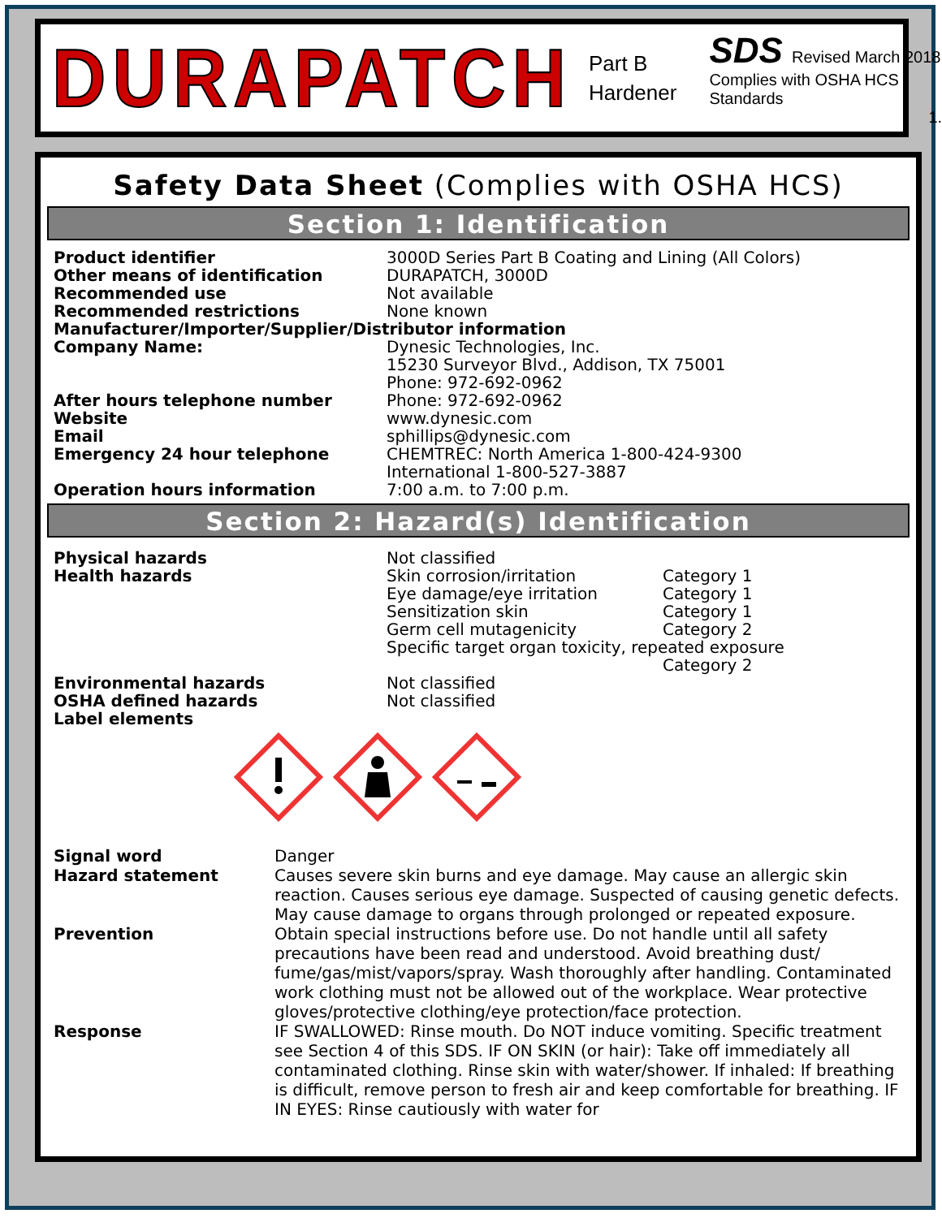DURAPATCH
Part B
Hardener
SDS Revised March 2018
Complies with OSHA HCS Standards
1.
Safety Data Sheet (Complies with OSHA HCS)
Section 1: Identification
| Product identifier | 3000D Series Part B Coating and Lining (All Colors) |
| Other means of identification | DURAPATCH, 3000D |
| Recommended use | Not available |
| Recommended restrictions | None known |
| Manufacturer/Importer/Supplier/Distributor information | |
| Company Name: | Dynesic Technologies, Inc. 15230 Surveyor Blvd., Addison, TX 75001 Phone: 972-692-0962 |
| After hours telephone number | Phone: 972-692-0962 |
| Website | www.dynesic.com |
| Email | sphillips@dynesic.com |
| Emergency 24 hour telephone | CHEMTREC: North America 1-800-424-9300 International 1-800-527-3887 |
| Operation hours information | 7:00 a.m. to 7:00 p.m. |
Section 2: Hazard(s) Identification
| Physical hazards | Not classified | |
| Health hazards | Skin corrosion/irritation | Category 1 |
| | Eye damage/eye irritation | Category 1 |
| | Sensitization skin | Category 1 |
| | Germ cell mutagenicity | Category 2 |
| | Specific target organ toxicity, repeated exposure | |
| | | Category 2 |
| Environmental hazards | Not classified | |
| OSHA defined hazards | Not classified | |
| Label elements | | |
| Signal word | Danger |
| Hazard statement | Causes severe skin burns and eye damage. May cause an allergic skin reaction. Causes serious eye damage. Suspected of causing genetic defects. May cause damage to organs through prolonged or repeated exposure. |
| Prevention | Obtain special instructions before use. Do not handle until all safety precautions have been read and understood. Avoid breathing dust/ fume/gas/mist/vapors/spray. Wash thoroughly after handling. Contaminated work clothing must not be allowed out of the workplace. Wear protective gloves/protective clothing/eye protection/face protection. |
| Response | IF SWALLOWED: Rinse mouth. Do NOT induce vomiting. Specific treatment see Section 4 of this SDS. IF ON SKIN (or hair): Take off immediately all contaminated clothing. Rinse skin with water/shower. If inhaled: If breathing is difficult, remove person to fresh air and keep comfortable for breathing. IF IN EYES: Rinse cautiously with water for |